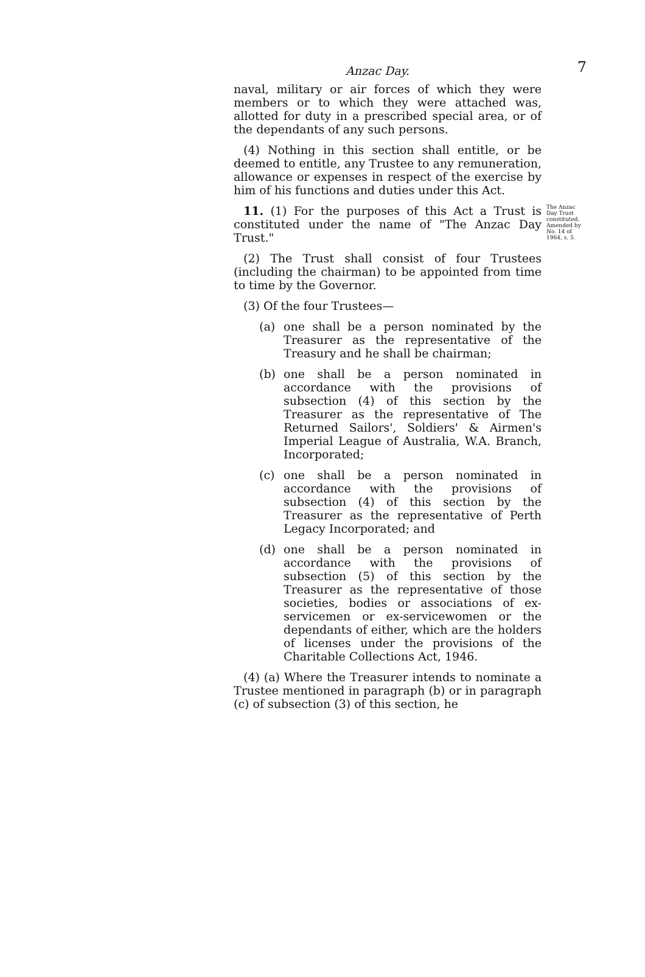Anzac Day. 7
naval, military or air forces of which they were members or to which they were attached was, allotted for duty in a prescribed special area, or of the dependants of any such persons.
(4) Nothing in this section shall entitle, or be deemed to entitle, any Trustee to any remuneration, allowance or expenses in respect of the exercise by him of his functions and duties under this Act.
11. (1) For the purposes of this Act a Trust is constituted under the name of "The Anzac Day Trust."
The Anzac Day Trust constituted. Amended by No. 14 of 1964, s. 5.
(2) The Trust shall consist of four Trustees (including the chairman) to be appointed from time to time by the Governor.
(3) Of the four Trustees—
(a) one shall be a person nominated by the Treasurer as the representative of the Treasury and he shall be chairman;
(b) one shall be a person nominated in accordance with the provisions of subsection (4) of this section by the Treasurer as the representative of The Returned Sailors', Soldiers' & Airmen's Imperial League of Australia, W.A. Branch, Incorporated;
(c) one shall be a person nominated in accordance with the provisions of subsection (4) of this section by the Treasurer as the representative of Perth Legacy Incorporated; and
(d) one shall be a person nominated in accordance with the provisions of subsection (5) of this section by the Treasurer as the representative of those societies, bodies or associations of ex-servicemen or ex-servicewomen or the dependants of either, which are the holders of licenses under the provisions of the Charitable Collections Act, 1946.
(4) (a) Where the Treasurer intends to nominate a Trustee mentioned in paragraph (b) or in paragraph (c) of subsection (3) of this section, he